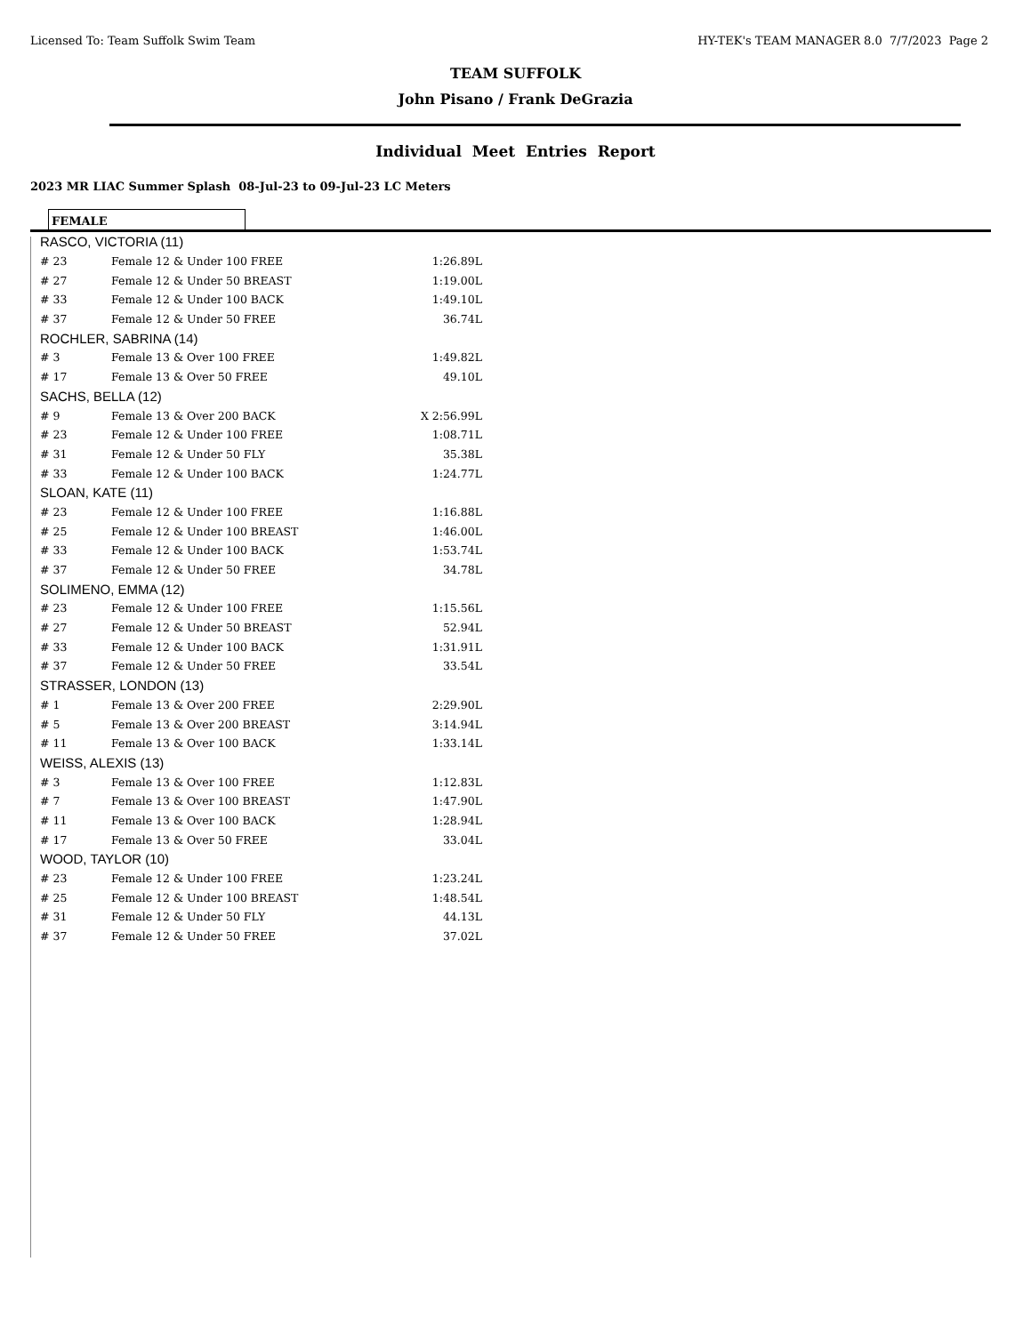Licensed To: Team Suffolk Swim Team HY-TEK's TEAM MANAGER 8.0 7/7/2023 Page 2
TEAM SUFFOLK
John Pisano / Frank DeGrazia
Individual Meet Entries Report
2023 MR LIAC Summer Splash 08-Jul-23 to 09-Jul-23 LC Meters
FEMALE
| RASCO, VICTORIA (11) | | |
| # 23 | Female 12 & Under 100 FREE | 1:26.89L |
| # 27 | Female 12 & Under 50 BREAST | 1:19.00L |
| # 33 | Female 12 & Under 100 BACK | 1:49.10L |
| # 37 | Female 12 & Under 50 FREE | 36.74L |
| ROCHLER, SABRINA (14) | | |
| # 3 | Female 13 & Over 100 FREE | 1:49.82L |
| # 17 | Female 13 & Over 50 FREE | 49.10L |
| SACHS, BELLA (12) | | |
| # 9 | Female 13 & Over 200 BACK | X 2:56.99L |
| # 23 | Female 12 & Under 100 FREE | 1:08.71L |
| # 31 | Female 12 & Under 50 FLY | 35.38L |
| # 33 | Female 12 & Under 100 BACK | 1:24.77L |
| SLOAN, KATE (11) | | |
| # 23 | Female 12 & Under 100 FREE | 1:16.88L |
| # 25 | Female 12 & Under 100 BREAST | 1:46.00L |
| # 33 | Female 12 & Under 100 BACK | 1:53.74L |
| # 37 | Female 12 & Under 50 FREE | 34.78L |
| SOLIMENO, EMMA (12) | | |
| # 23 | Female 12 & Under 100 FREE | 1:15.56L |
| # 27 | Female 12 & Under 50 BREAST | 52.94L |
| # 33 | Female 12 & Under 100 BACK | 1:31.91L |
| # 37 | Female 12 & Under 50 FREE | 33.54L |
| STRASSER, LONDON (13) | | |
| # 1 | Female 13 & Over 200 FREE | 2:29.90L |
| # 5 | Female 13 & Over 200 BREAST | 3:14.94L |
| # 11 | Female 13 & Over 100 BACK | 1:33.14L |
| WEISS, ALEXIS (13) | | |
| # 3 | Female 13 & Over 100 FREE | 1:12.83L |
| # 7 | Female 13 & Over 100 BREAST | 1:47.90L |
| # 11 | Female 13 & Over 100 BACK | 1:28.94L |
| # 17 | Female 13 & Over 50 FREE | 33.04L |
| WOOD, TAYLOR (10) | | |
| # 23 | Female 12 & Under 100 FREE | 1:23.24L |
| # 25 | Female 12 & Under 100 BREAST | 1:48.54L |
| # 31 | Female 12 & Under 50 FLY | 44.13L |
| # 37 | Female 12 & Under 50 FREE | 37.02L |